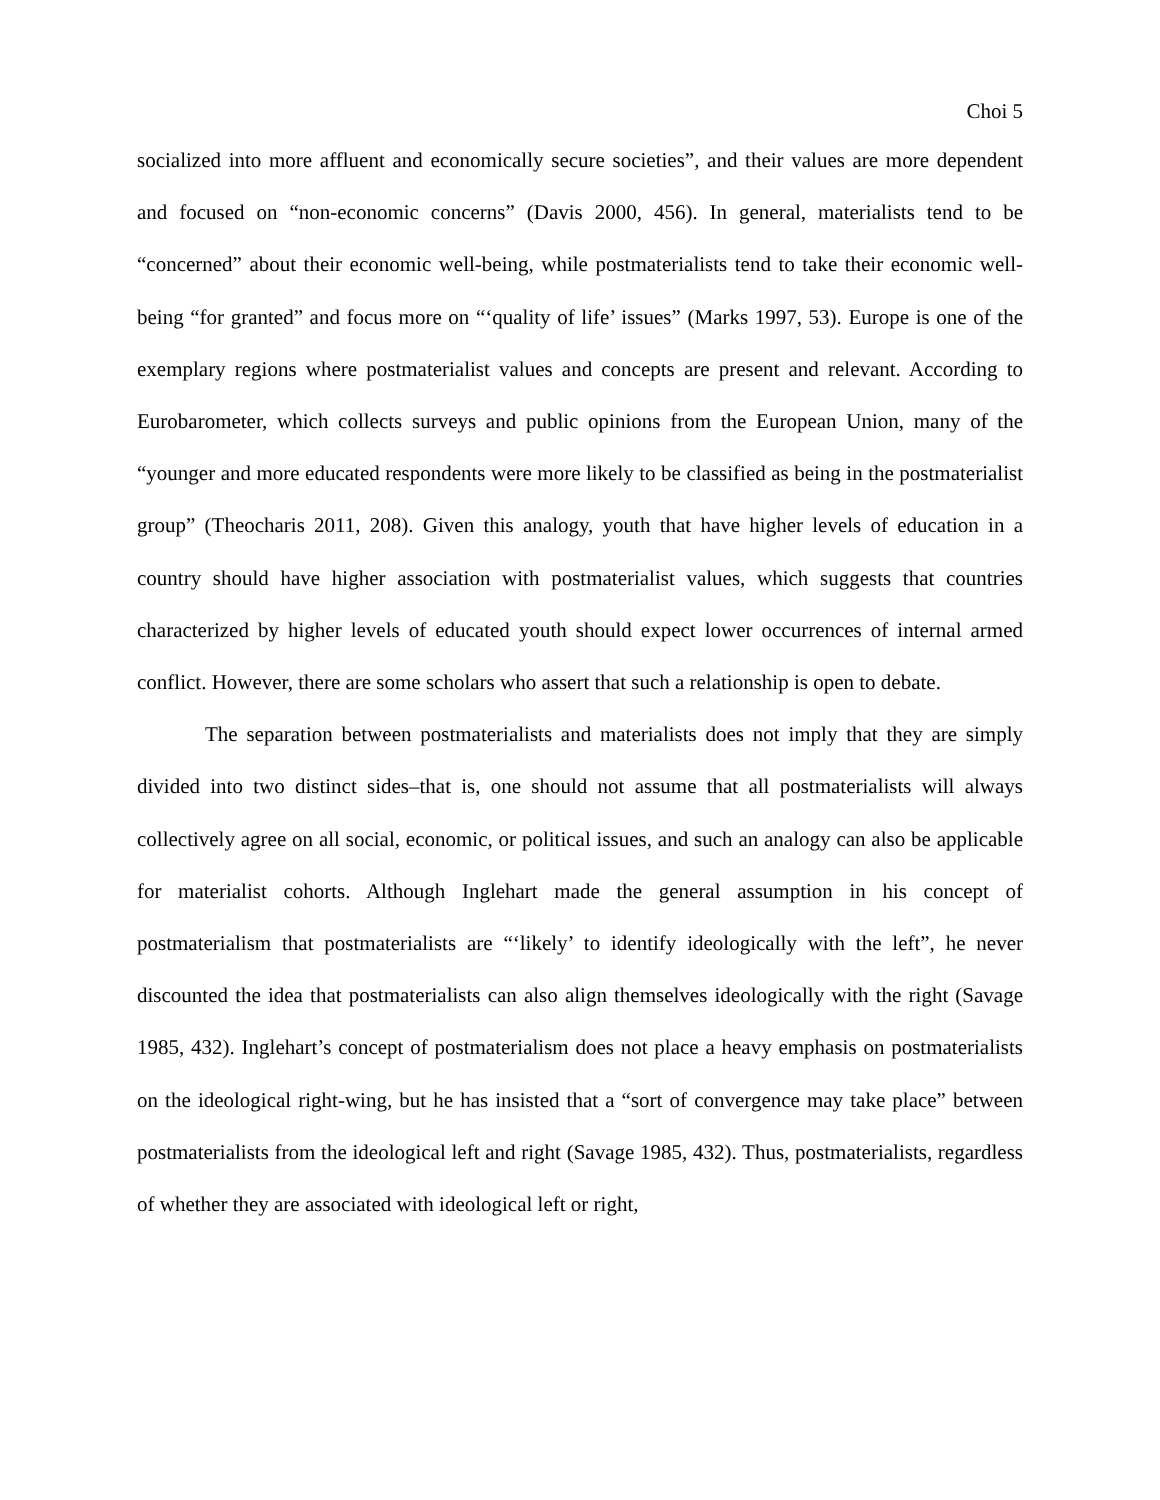Choi 5
socialized into more affluent and economically secure societies”, and their values are more dependent and focused on “non-economic concerns” (Davis 2000, 456). In general, materialists tend to be “concerned” about their economic well-being, while postmaterialists tend to take their economic well-being “for granted” and focus more on “‘quality of life’ issues” (Marks 1997, 53). Europe is one of the exemplary regions where postmaterialist values and concepts are present and relevant. According to Eurobarometer, which collects surveys and public opinions from the European Union, many of the “younger and more educated respondents were more likely to be classified as being in the postmaterialist group” (Theocharis 2011, 208). Given this analogy, youth that have higher levels of education in a country should have higher association with postmaterialist values, which suggests that countries characterized by higher levels of educated youth should expect lower occurrences of internal armed conflict. However, there are some scholars who assert that such a relationship is open to debate.
The separation between postmaterialists and materialists does not imply that they are simply divided into two distinct sides–that is, one should not assume that all postmaterialists will always collectively agree on all social, economic, or political issues, and such an analogy can also be applicable for materialist cohorts. Although Inglehart made the general assumption in his concept of postmaterialism that postmaterialists are “‘likely’ to identify ideologically with the left”, he never discounted the idea that postmaterialists can also align themselves ideologically with the right (Savage 1985, 432). Inglehart’s concept of postmaterialism does not place a heavy emphasis on postmaterialists on the ideological right-wing, but he has insisted that a “sort of convergence may take place” between postmaterialists from the ideological left and right (Savage 1985, 432). Thus, postmaterialists, regardless of whether they are associated with ideological left or right,